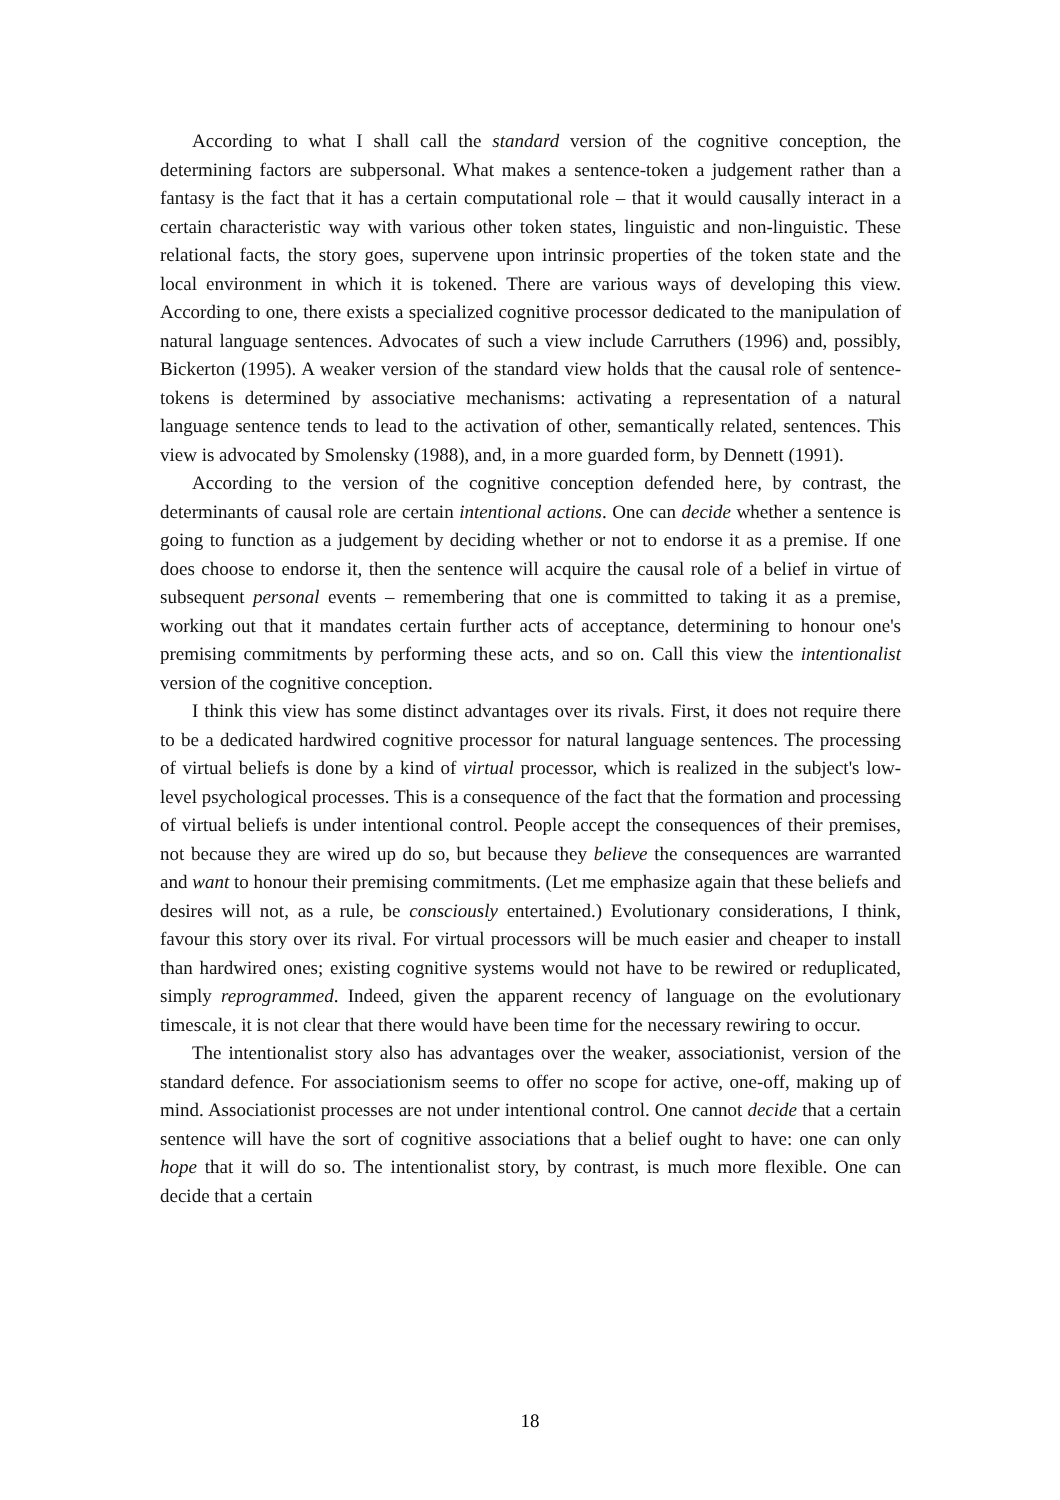According to what I shall call the standard version of the cognitive conception, the determining factors are subpersonal. What makes a sentence-token a judgement rather than a fantasy is the fact that it has a certain computational role – that it would causally interact in a certain characteristic way with various other token states, linguistic and non-linguistic. These relational facts, the story goes, supervene upon intrinsic properties of the token state and the local environment in which it is tokened. There are various ways of developing this view. According to one, there exists a specialized cognitive processor dedicated to the manipulation of natural language sentences. Advocates of such a view include Carruthers (1996) and, possibly, Bickerton (1995). A weaker version of the standard view holds that the causal role of sentence-tokens is determined by associative mechanisms: activating a representation of a natural language sentence tends to lead to the activation of other, semantically related, sentences. This view is advocated by Smolensky (1988), and, in a more guarded form, by Dennett (1991).
According to the version of the cognitive conception defended here, by contrast, the determinants of causal role are certain intentional actions. One can decide whether a sentence is going to function as a judgement by deciding whether or not to endorse it as a premise. If one does choose to endorse it, then the sentence will acquire the causal role of a belief in virtue of subsequent personal events – remembering that one is committed to taking it as a premise, working out that it mandates certain further acts of acceptance, determining to honour one's premising commitments by performing these acts, and so on. Call this view the intentionalist version of the cognitive conception.
I think this view has some distinct advantages over its rivals. First, it does not require there to be a dedicated hardwired cognitive processor for natural language sentences. The processing of virtual beliefs is done by a kind of virtual processor, which is realized in the subject's low-level psychological processes. This is a consequence of the fact that the formation and processing of virtual beliefs is under intentional control. People accept the consequences of their premises, not because they are wired up do so, but because they believe the consequences are warranted and want to honour their premising commitments. (Let me emphasize again that these beliefs and desires will not, as a rule, be consciously entertained.) Evolutionary considerations, I think, favour this story over its rival. For virtual processors will be much easier and cheaper to install than hardwired ones; existing cognitive systems would not have to be rewired or reduplicated, simply reprogrammed. Indeed, given the apparent recency of language on the evolutionary timescale, it is not clear that there would have been time for the necessary rewiring to occur.
The intentionalist story also has advantages over the weaker, associationist, version of the standard defence. For associationism seems to offer no scope for active, one-off, making up of mind. Associationist processes are not under intentional control. One cannot decide that a certain sentence will have the sort of cognitive associations that a belief ought to have: one can only hope that it will do so. The intentionalist story, by contrast, is much more flexible. One can decide that a certain
18